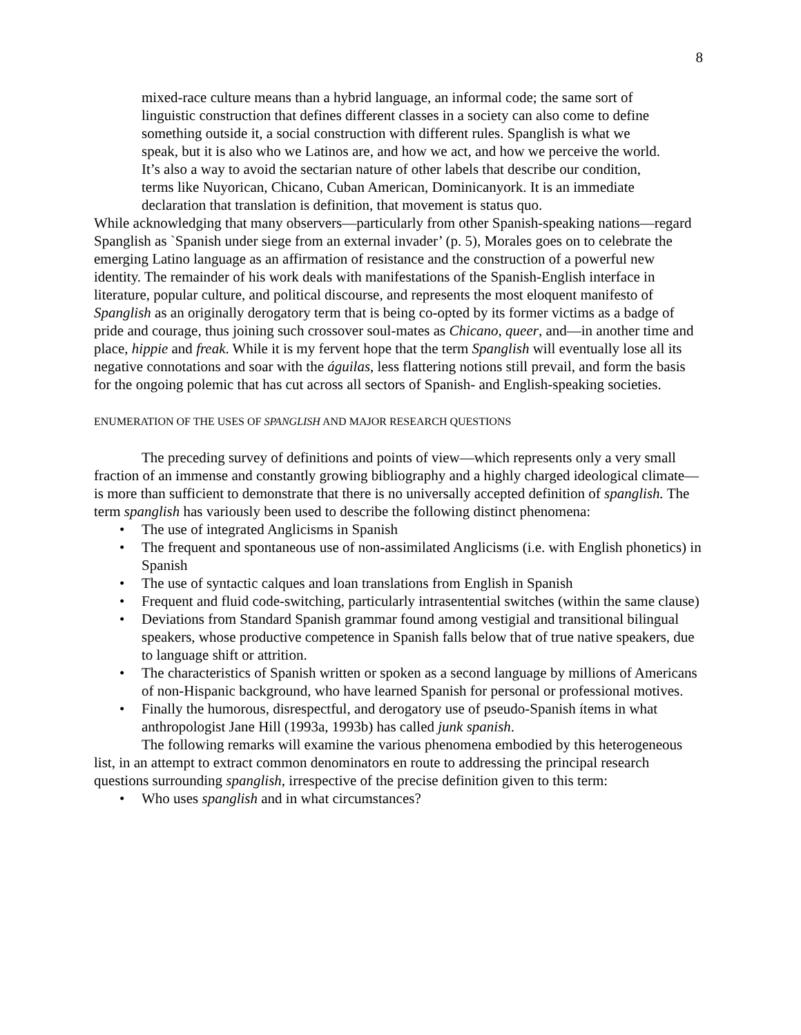8
mixed-race culture means than a hybrid language, an informal code; the same sort of linguistic construction that defines different classes in a society can also come to define something outside it, a social construction with different rules. Spanglish is what we speak, but it is also who we Latinos are, and how we act, and how we perceive the world. It’s also a way to avoid the sectarian nature of other labels that describe our condition, terms like Nuyorican, Chicano, Cuban American, Dominicanyork. It is an immediate declaration that translation is definition, that movement is status quo.
While acknowledging that many observers—particularly from other Spanish-speaking nations—regard Spanglish as `Spanish under siege from an external invader’ (p. 5), Morales goes on to celebrate the emerging Latino language as an affirmation of resistance and the construction of a powerful new identity. The remainder of his work deals with manifestations of the Spanish-English interface in literature, popular culture, and political discourse, and represents the most eloquent manifesto of Spanglish as an originally derogatory term that is being co-opted by its former victims as a badge of pride and courage, thus joining such crossover soul-mates as Chicano, queer, and—in another time and place, hippie and freak. While it is my fervent hope that the term Spanglish will eventually lose all its negative connotations and soar with the águilas, less flattering notions still prevail, and form the basis for the ongoing polemic that has cut across all sectors of Spanish- and English-speaking societies.
ENUMERATION OF THE USES OF SPANGLISH AND MAJOR RESEARCH QUESTIONS
The preceding survey of definitions and points of view—which represents only a very small fraction of an immense and constantly growing bibliography and a highly charged ideological climate—is more than sufficient to demonstrate that there is no universally accepted definition of spanglish. The term spanglish has variously been used to describe the following distinct phenomena:
• The use of integrated Anglicisms in Spanish
• The frequent and spontaneous use of non-assimilated Anglicisms (i.e. with English phonetics) in Spanish
• The use of syntactic calques and loan translations from English in Spanish
• Frequent and fluid code-switching, particularly intrasentential switches (within the same clause)
• Deviations from Standard Spanish grammar found among vestigial and transitional bilingual speakers, whose productive competence in Spanish falls below that of true native speakers, due to language shift or attrition.
• The characteristics of Spanish written or spoken as a second language by millions of Americans of non-Hispanic background, who have learned Spanish for personal or professional motives.
• Finally the humorous, disrespectful, and derogatory use of pseudo-Spanish ítems in what anthropologist Jane Hill (1993a, 1993b) has called junk spanish.
The following remarks will examine the various phenomena embodied by this heterogeneous list, in an attempt to extract common denominators en route to addressing the principal research questions surrounding spanglish, irrespective of the precise definition given to this term:
• Who uses spanglish and in what circumstances?